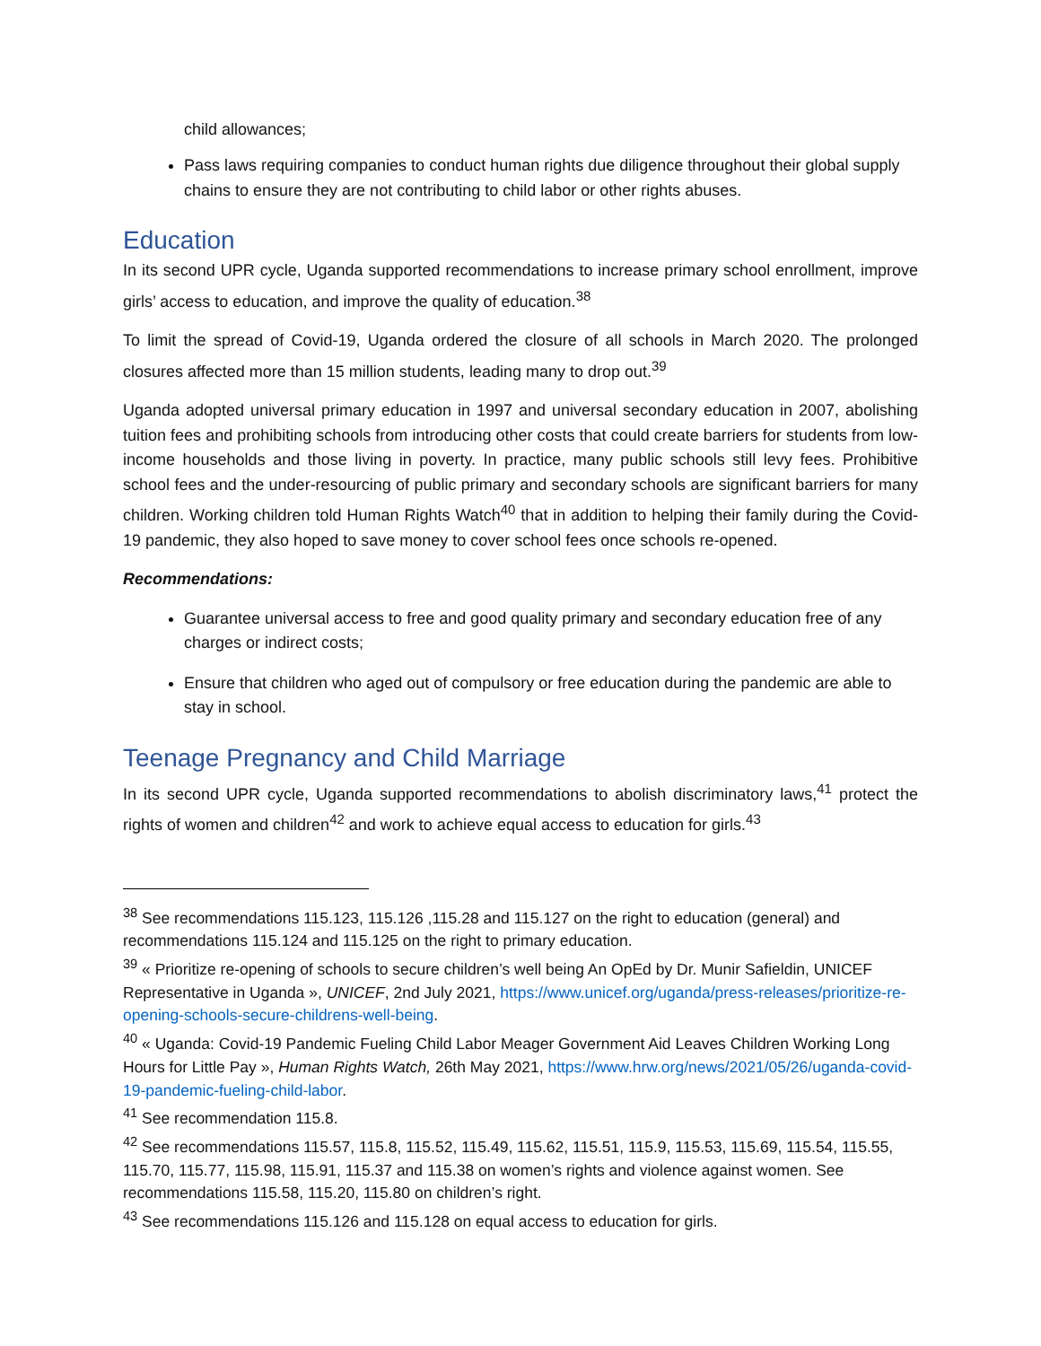child allowances;
Pass laws requiring companies to conduct human rights due diligence throughout their global supply chains to ensure they are not contributing to child labor or other rights abuses.
Education
In its second UPR cycle, Uganda supported recommendations to increase primary school enrollment, improve girls’ access to education, and improve the quality of education.<sup>38</sup>
To limit the spread of Covid-19, Uganda ordered the closure of all schools in March 2020. The prolonged closures affected more than 15 million students, leading many to drop out.<sup>39</sup>
Uganda adopted universal primary education in 1997 and universal secondary education in 2007, abolishing tuition fees and prohibiting schools from introducing other costs that could create barriers for students from low-income households and those living in poverty. In practice, many public schools still levy fees. Prohibitive school fees and the under-resourcing of public primary and secondary schools are significant barriers for many children. Working children told Human Rights Watch<sup>40</sup> that in addition to helping their family during the Covid-19 pandemic, they also hoped to save money to cover school fees once schools re-opened.
Recommendations:
Guarantee universal access to free and good quality primary and secondary education free of any charges or indirect costs;
Ensure that children who aged out of compulsory or free education during the pandemic are able to stay in school.
Teenage Pregnancy and Child Marriage
In its second UPR cycle, Uganda supported recommendations to abolish discriminatory laws,<sup>41</sup> protect the rights of women and children<sup>42</sup> and work to achieve equal access to education for girls.<sup>43</sup>
<sup>38</sup> See recommendations 115.123, 115.126 ,115.28 and 115.127 on the right to education (general) and recommendations 115.124 and 115.125 on the right to primary education.
<sup>39</sup> « Prioritize re-opening of schools to secure children’s well being An OpEd by Dr. Munir Safieldin, UNICEF Representative in Uganda », UNICEF, 2nd July 2021, https://www.unicef.org/uganda/press-releases/prioritize-re-opening-schools-secure-childrens-well-being.
<sup>40</sup> « Uganda: Covid-19 Pandemic Fueling Child Labor Meager Government Aid Leaves Children Working Long Hours for Little Pay », Human Rights Watch, 26th May 2021, https://www.hrw.org/news/2021/05/26/uganda-covid-19-pandemic-fueling-child-labor.
<sup>41</sup> See recommendation 115.8.
<sup>42</sup> See recommendations 115.57, 115.8, 115.52, 115.49, 115.62, 115.51, 115.9, 115.53, 115.69, 115.54, 115.55, 115.70, 115.77, 115.98, 115.91, 115.37 and 115.38 on women’s rights and violence against women. See recommendations 115.58, 115.20, 115.80 on children’s right.
<sup>43</sup> See recommendations 115.126 and 115.128 on equal access to education for girls.